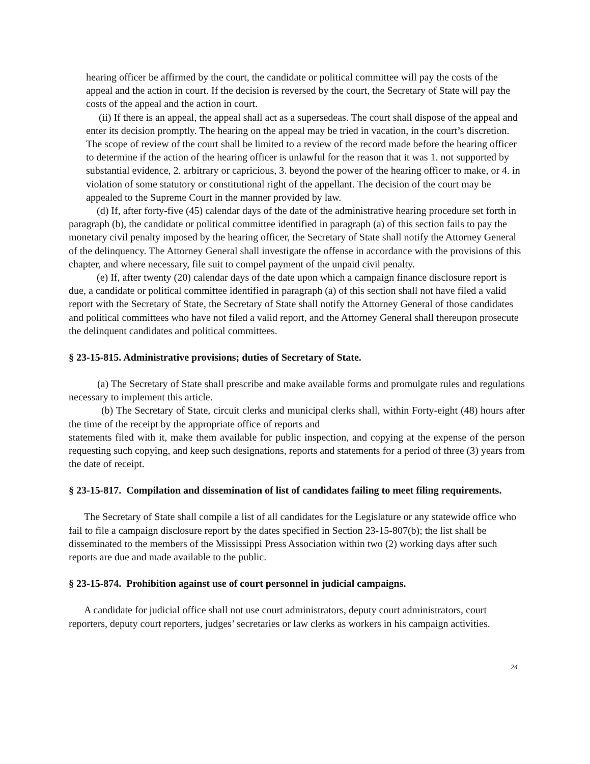hearing officer be affirmed by the court, the candidate or political committee will pay the costs of the appeal and the action in court. If the decision is reversed by the court, the Secretary of State will pay the costs of the appeal and the action in court.
(ii) If there is an appeal, the appeal shall act as a supersedeas. The court shall dispose of the appeal and enter its decision promptly. The hearing on the appeal may be tried in vacation, in the court’s discretion. The scope of review of the court shall be limited to a review of the record made before the hearing officer to determine if the action of the hearing officer is unlawful for the reason that it was 1. not supported by substantial evidence, 2. arbitrary or capricious, 3. beyond the power of the hearing officer to make, or 4. in violation of some statutory or constitutional right of the appellant. The decision of the court may be appealed to the Supreme Court in the manner provided by law.
(d) If, after forty-five (45) calendar days of the date of the administrative hearing procedure set forth in paragraph (b), the candidate or political committee identified in paragraph (a) of this section fails to pay the monetary civil penalty imposed by the hearing officer, the Secretary of State shall notify the Attorney General of the delinquency. The Attorney General shall investigate the offense in accordance with the provisions of this chapter, and where necessary, file suit to compel payment of the unpaid civil penalty.
(e) If, after twenty (20) calendar days of the date upon which a campaign finance disclosure report is due, a candidate or political committee identified in paragraph (a) of this section shall not have filed a valid report with the Secretary of State, the Secretary of State shall notify the Attorney General of those candidates and political committees who have not filed a valid report, and the Attorney General shall thereupon prosecute the delinquent candidates and political committees.
§ 23-15-815. Administrative provisions; duties of Secretary of State.
(a) The Secretary of State shall prescribe and make available forms and promulgate rules and regulations necessary to implement this article.
(b) The Secretary of State, circuit clerks and municipal clerks shall, within Forty-eight (48) hours after the time of the receipt by the appropriate office of reports and
statements filed with it, make them available for public inspection, and copying at the expense of the person requesting such copying, and keep such designations, reports and statements for a period of three (3) years from the date of receipt.
§ 23-15-817. Compilation and dissemination of list of candidates failing to meet filing requirements.
The Secretary of State shall compile a list of all candidates for the Legislature or any statewide office who fail to file a campaign disclosure report by the dates specified in Section 23-15-807(b); the list shall be disseminated to the members of the Mississippi Press Association within two (2) working days after such reports are due and made available to the public.
§ 23-15-874. Prohibition against use of court personnel in judicial campaigns.
A candidate for judicial office shall not use court administrators, deputy court administrators, court reporters, deputy court reporters, judges’ secretaries or law clerks as workers in his campaign activities.
24